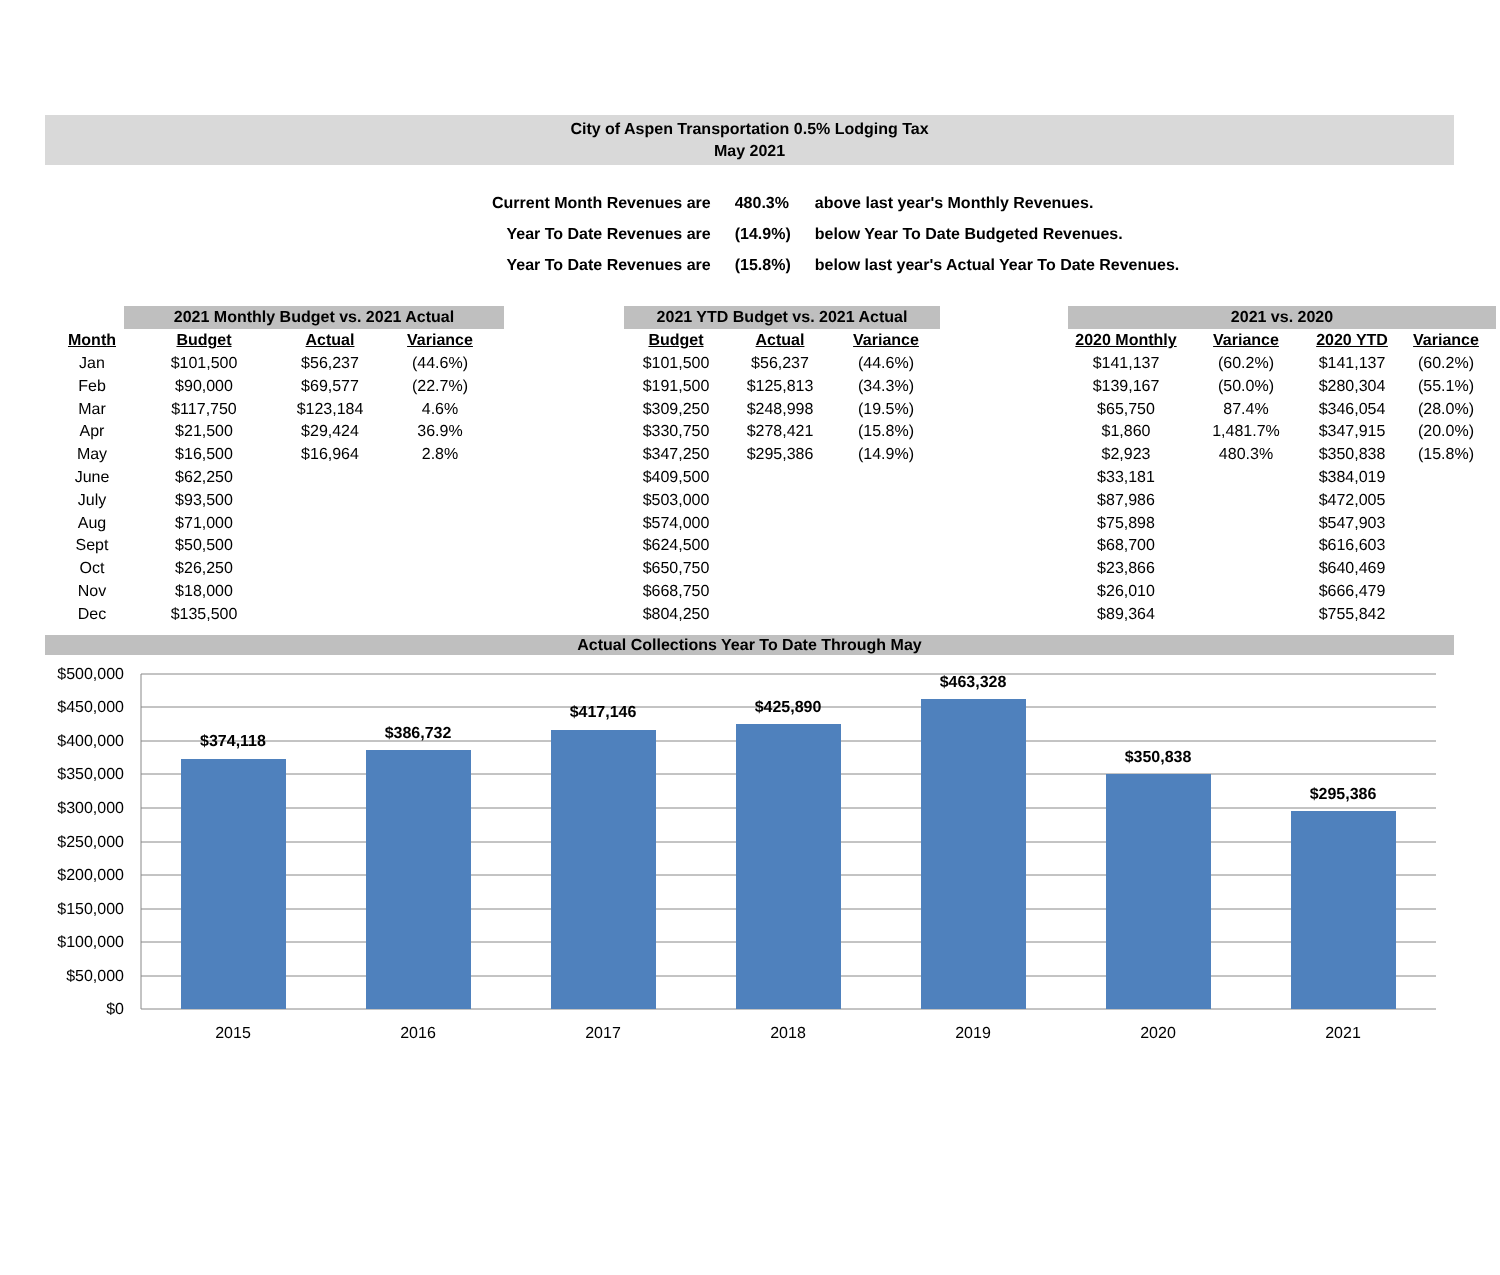City of Aspen Transportation 0.5% Lodging Tax
May 2021
| Current Month Revenues are | 480.3% | above last year's Monthly Revenues. |
| Year To Date Revenues are | (14.9%) | below Year To Date Budgeted Revenues. |
| Year To Date Revenues are | (15.8%) | below last year's Actual Year To Date Revenues. |
| | 2021 Monthly Budget vs. 2021 Actual | | | | 2021 YTD Budget vs. 2021 Actual | | | | 2021 vs. 2020 | | | |
| --- | --- | --- | --- | --- | --- | --- | --- | --- | --- | --- | --- | --- |
| Month | Budget | Actual | Variance | | Budget | Actual | Variance | | 2020 Monthly | Variance | 2020 YTD | Variance |
| Jan | $101,500 | $56,237 | (44.6%) | | $101,500 | $56,237 | (44.6%) | | $141,137 | (60.2%) | $141,137 | (60.2%) |
| Feb | $90,000 | $69,577 | (22.7%) | | $191,500 | $125,813 | (34.3%) | | $139,167 | (50.0%) | $280,304 | (55.1%) |
| Mar | $117,750 | $123,184 | 4.6% | | $309,250 | $248,998 | (19.5%) | | $65,750 | 87.4% | $346,054 | (28.0%) |
| Apr | $21,500 | $29,424 | 36.9% | | $330,750 | $278,421 | (15.8%) | | $1,860 | 1,481.7% | $347,915 | (20.0%) |
| May | $16,500 | $16,964 | 2.8% | | $347,250 | $295,386 | (14.9%) | | $2,923 | 480.3% | $350,838 | (15.8%) |
| June | $62,250 | | | | $409,500 | | | | $33,181 | | $384,019 | |
| July | $93,500 | | | | $503,000 | | | | $87,986 | | $472,005 | |
| Aug | $71,000 | | | | $574,000 | | | | $75,898 | | $547,903 | |
| Sept | $50,500 | | | | $624,500 | | | | $68,700 | | $616,603 | |
| Oct | $26,250 | | | | $650,750 | | | | $23,866 | | $640,469 | |
| Nov | $18,000 | | | | $668,750 | | | | $26,010 | | $666,479 | |
| Dec | $135,500 | | | | $804,250 | | | | $89,364 | | $755,842 | |
Actual Collections Year To Date Through May
$500,000
$450,000
$400,000
$350,000
$300,000
$250,000
$200,000
$150,000
$100,000
$50,000
$0
$374,118
$386,732
$417,146
$425,890
$463,328
$350,838
$295,386
2015
2016
2017
2018
2019
2020
2021